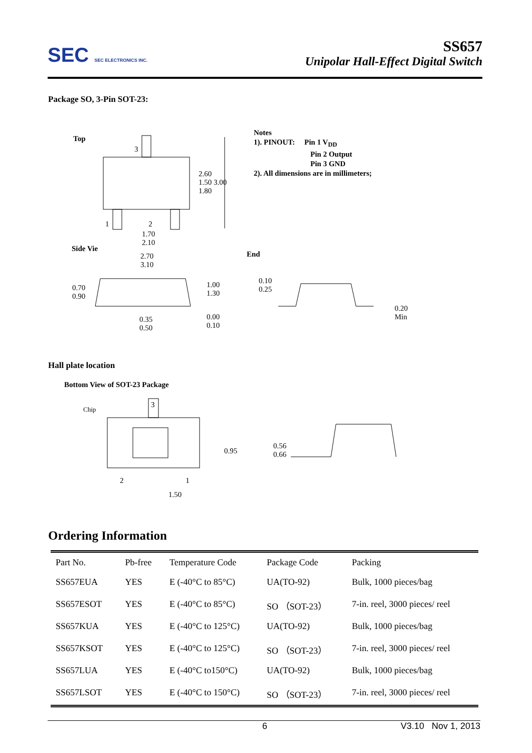SEC SEC ELECTRONICS INC.
SS657
Unipolar Hall-Effect Digital Switch
Package SO, 3-Pin SOT-23:
Top
3
2.60
1.50 3.00
1.80
1 2
1.70
2.10
Side Vie
2.70
3.10
0.70
0.90
1.00
1.30
0.35
0.50
0.00
0.10
Notes
1). PINOUT: Pin 1 V<sub>DD</sub>
Pin 2 Output
Pin 3 GND
2). All dimensions are in millimeters;
End
0.10
0.25
0.20
Min
Hall plate location
Bottom View of SOT-23 Package
Chip 3
0.95
2 1
1.50
0.56
0.66
Ordering Information
| Part No. | Pb-free | Temperature Code | Package Code | Packing |
| --- | --- | --- | --- | --- |
| SS657EUA | YES | E (-40°C to 85°C) | UA(TO-92) | Bulk, 1000 pieces/bag |
| SS657ESOT | YES | E (-40°C to 85°C) | SO （SOT-23） | 7-in. reel, 3000 pieces/ reel |
| SS657KUA | YES | E (-40°C to 125°C) | UA(TO-92) | Bulk, 1000 pieces/bag |
| SS657KSOT | YES | E (-40°C to 125°C) | SO （SOT-23） | 7-in. reel, 3000 pieces/ reel |
| SS657LUA | YES | E (-40°C to150°C) | UA(TO-92) | Bulk, 1000 pieces/bag |
| SS657LSOT | YES | E (-40°C to 150°C) | SO （SOT-23） | 7-in. reel, 3000 pieces/ reel |
6 V3.10 Nov 1, 2013